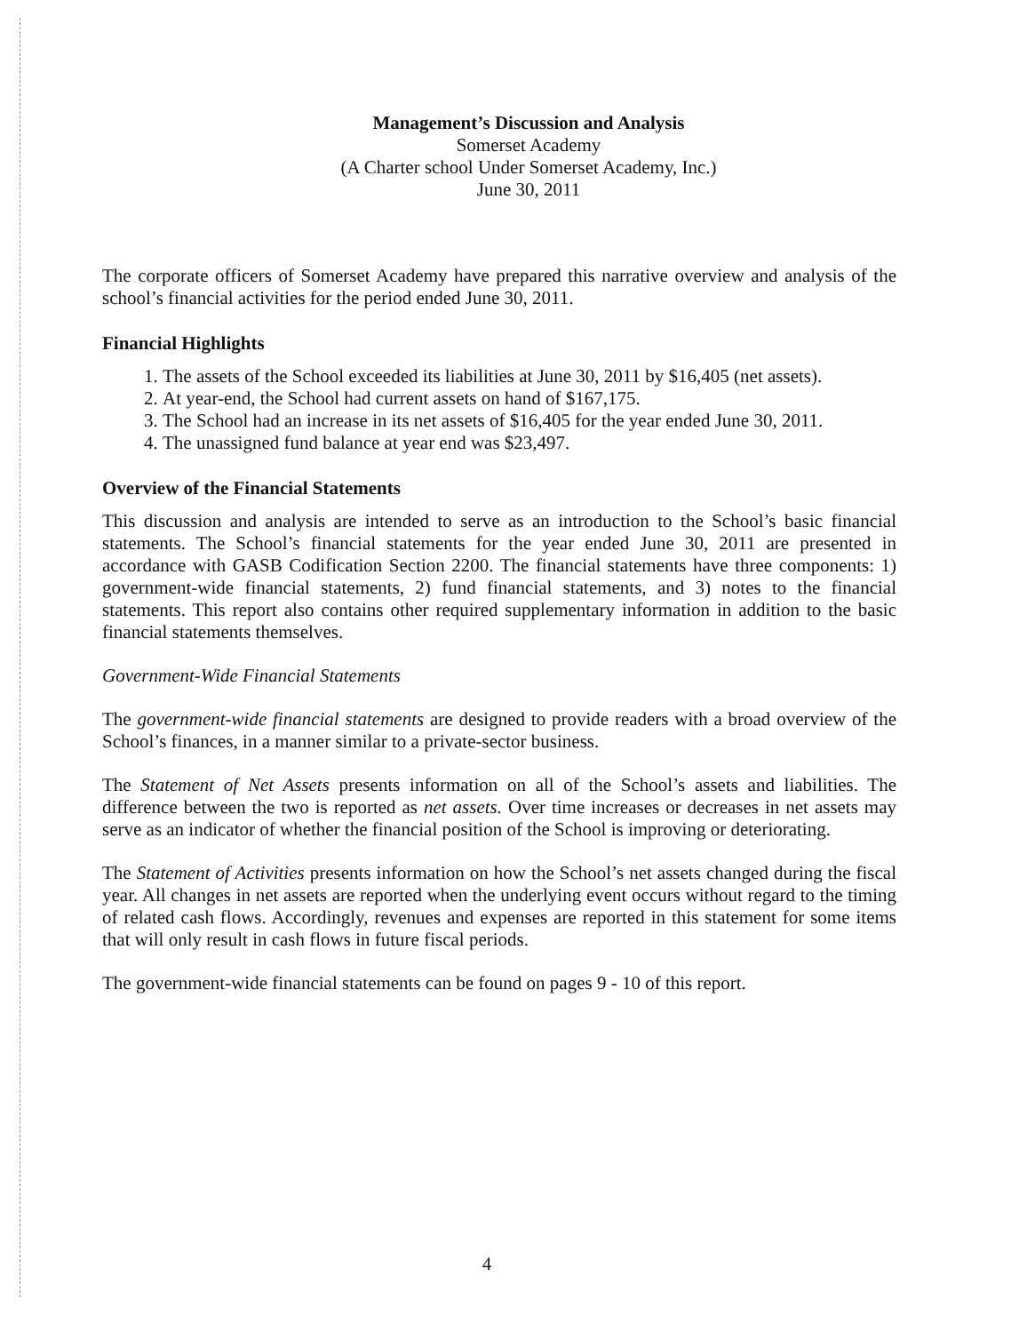Management’s Discussion and Analysis
Somerset Academy
(A Charter school Under Somerset Academy, Inc.)
June 30, 2011
The corporate officers of Somerset Academy have prepared this narrative overview and analysis of the school’s financial activities for the period ended June 30, 2011.
Financial Highlights
1. The assets of the School exceeded its liabilities at June 30, 2011 by $16,405 (net assets).
2. At year-end, the School had current assets on hand of $167,175.
3. The School had an increase in its net assets of $16,405 for the year ended June 30, 2011.
4. The unassigned fund balance at year end was $23,497.
Overview of the Financial Statements
This discussion and analysis are intended to serve as an introduction to the School’s basic financial statements. The School’s financial statements for the year ended June 30, 2011 are presented in accordance with GASB Codification Section 2200. The financial statements have three components: 1) government-wide financial statements, 2) fund financial statements, and 3) notes to the financial statements. This report also contains other required supplementary information in addition to the basic financial statements themselves.
Government-Wide Financial Statements
The government-wide financial statements are designed to provide readers with a broad overview of the School’s finances, in a manner similar to a private-sector business.
The Statement of Net Assets presents information on all of the School’s assets and liabilities. The difference between the two is reported as net assets. Over time increases or decreases in net assets may serve as an indicator of whether the financial position of the School is improving or deteriorating.
The Statement of Activities presents information on how the School’s net assets changed during the fiscal year. All changes in net assets are reported when the underlying event occurs without regard to the timing of related cash flows. Accordingly, revenues and expenses are reported in this statement for some items that will only result in cash flows in future fiscal periods.
The government-wide financial statements can be found on pages 9 - 10 of this report.
4